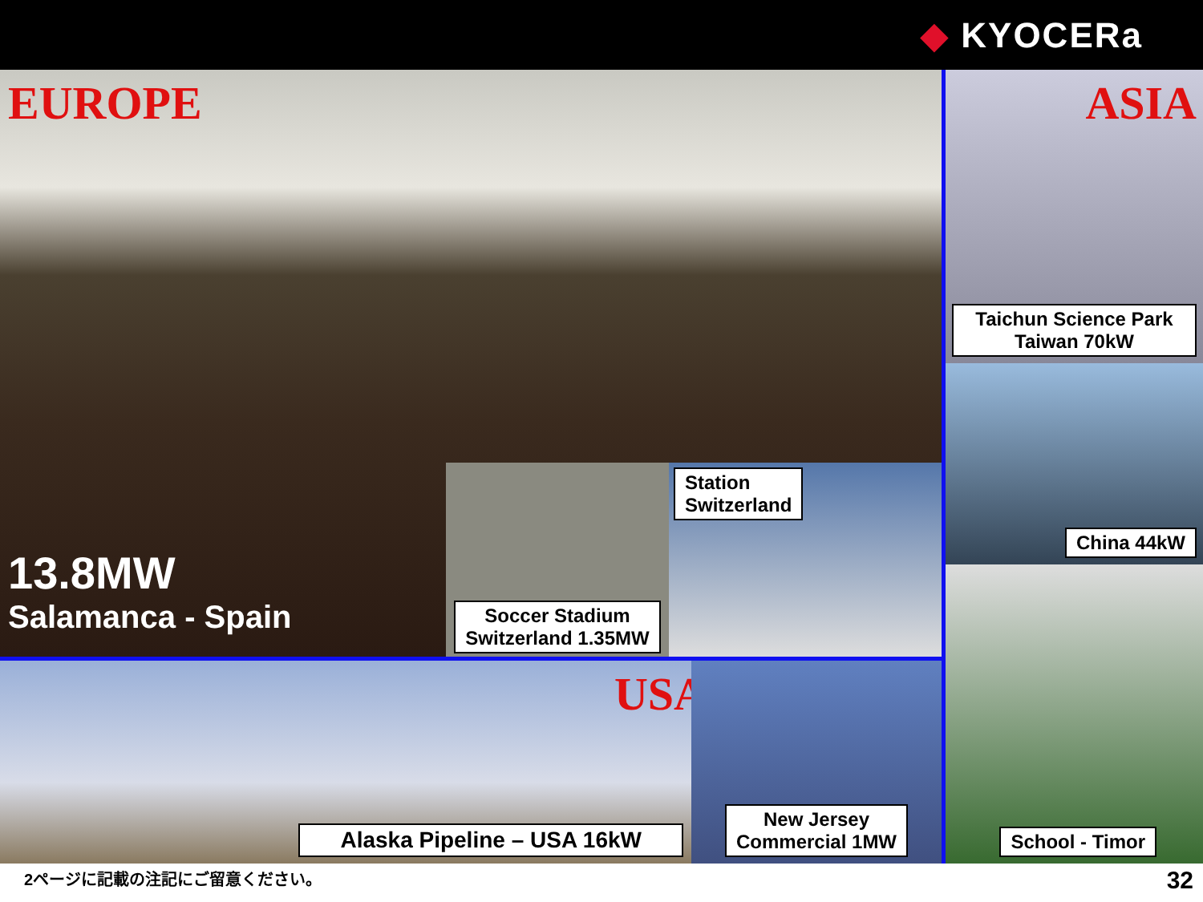◆ KYOCERa
EUROPE
13.8MW
Salamanca - Spain
Soccer Stadium
Switzerland 1.35MW
Station
Switzerland
USA
Alaska Pipeline – USA 16kW
New Jersey
Commercial 1MW
ASIA
Taichun Science Park
Taiwan 70kW
China 44kW
School - Timor
2ページに記載の注記にご留意ください。 32